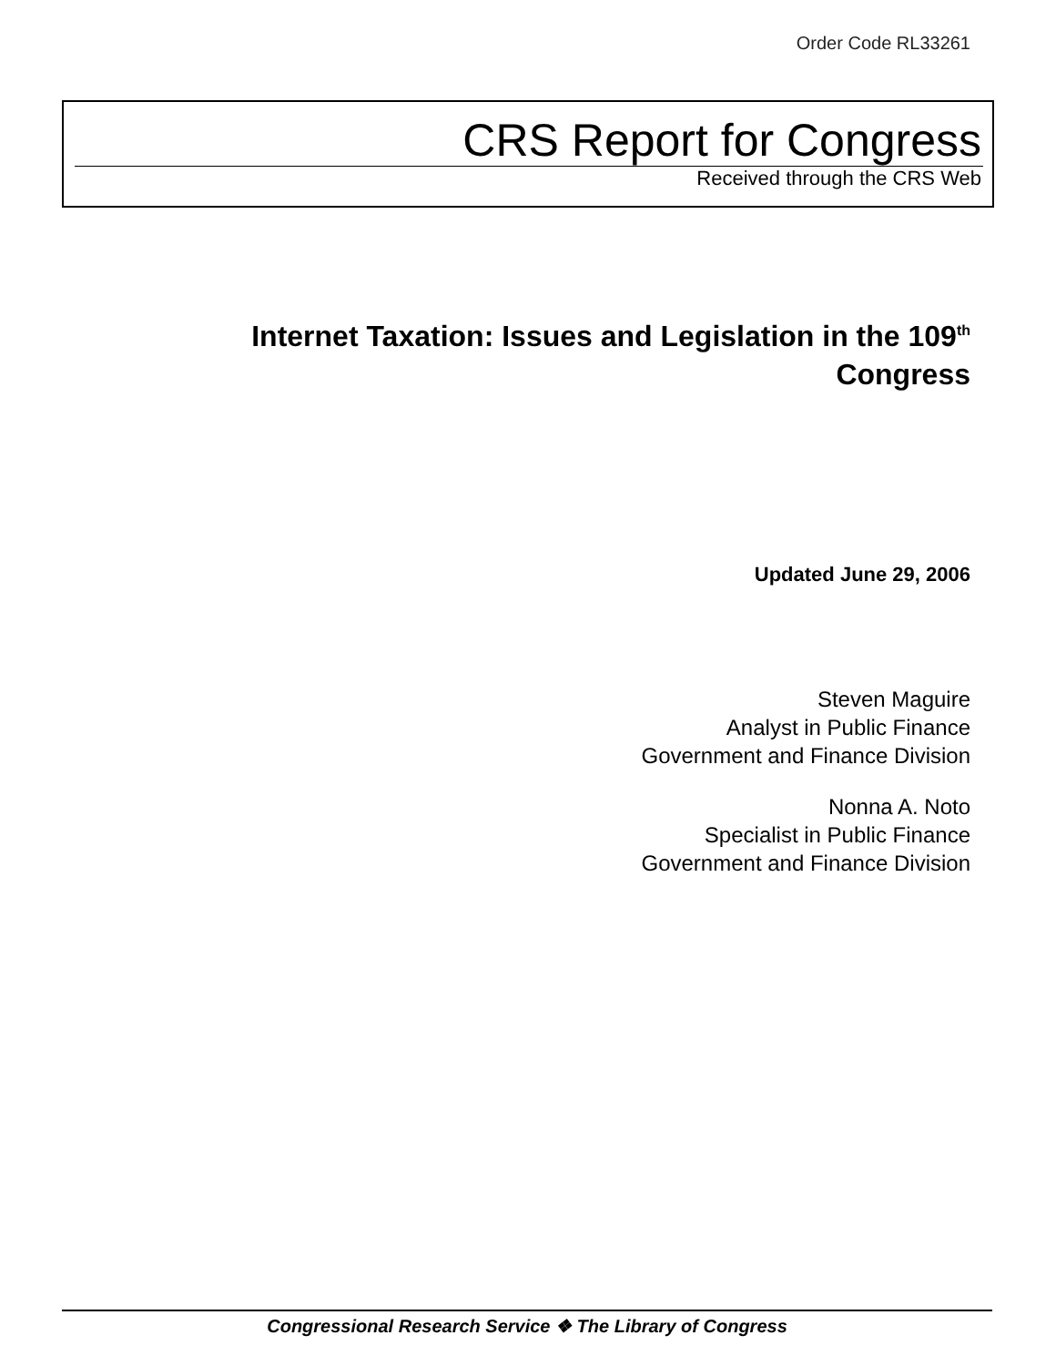Order Code RL33261
CRS Report for Congress
Received through the CRS Web
Internet Taxation: Issues and Legislation in the 109<sup>th</sup> Congress
Updated June 29, 2006
Steven Maguire
Analyst in Public Finance
Government and Finance Division
Nonna A. Noto
Specialist in Public Finance
Government and Finance Division
Congressional Research Service ❖ The Library of Congress